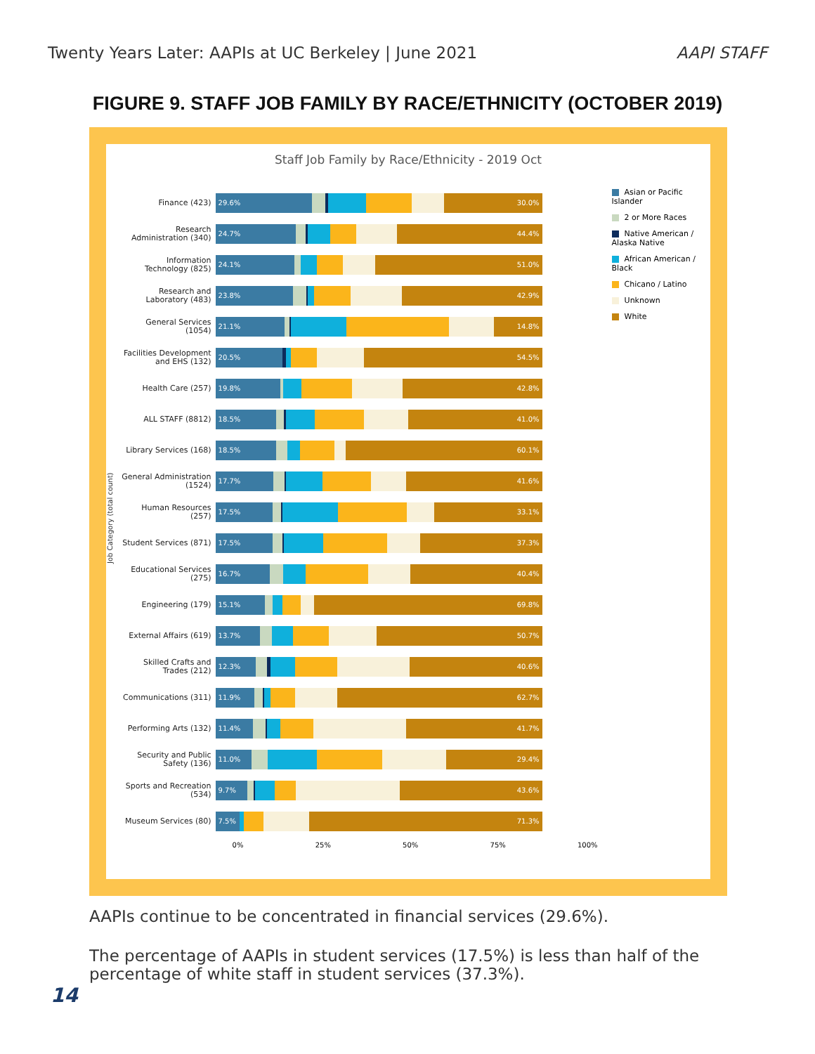Twenty Years Later: AAPIs at UC Berkeley | June 2021 AAPI STAFF
FIGURE 9. STAFF JOB FAMILY BY RACE/ETHNICITY (OCTOBER 2019)
Staff Job Family by Race/Ethnicity - 2019 Oct
Job Category (total count)
Finance (423)
29.6% 30.0%
Research Administration (340)
24.7% 44.4%
Information Technology (825)
24.1% 51.0%
Research and Laboratory (483)
23.8% 42.9%
General Services (1054)
21.1% 14.8%
Facilities Development and EHS (132)
20.5% 54.5%
Health Care (257)
19.8% 42.8%
ALL STAFF (8812)
18.5% 41.0%
Library Services (168)
18.5% 60.1%
General Administration (1524)
17.7% 41.6%
Human Resources (257)
17.5% 33.1%
Student Services (871)
17.5% 37.3%
Educational Services (275)
16.7% 40.4%
Engineering (179)
15.1% 69.8%
External Affairs (619)
13.7% 50.7%
Skilled Crafts and Trades (212)
12.3% 40.6%
Communications (311)
11.9% 62.7%
Performing Arts (132)
11.4% 41.7%
Security and Public Safety (136)
11.0% 29.4%
Sports and Recreation (534)
9.7% 43.6%
Museum Services (80)
7.5% 71.3%
0% 25% 50% 75% 100%
Asian or Pacific Islander
2 or More Races
Native American / Alaska Native
African American / Black
Chicano / Latino
Unknown
White
AAPIs continue to be concentrated in financial services (29.6%).
The percentage of AAPIs in student services (17.5%) is less than half of the percentage of white staff in student services (37.3%).
14